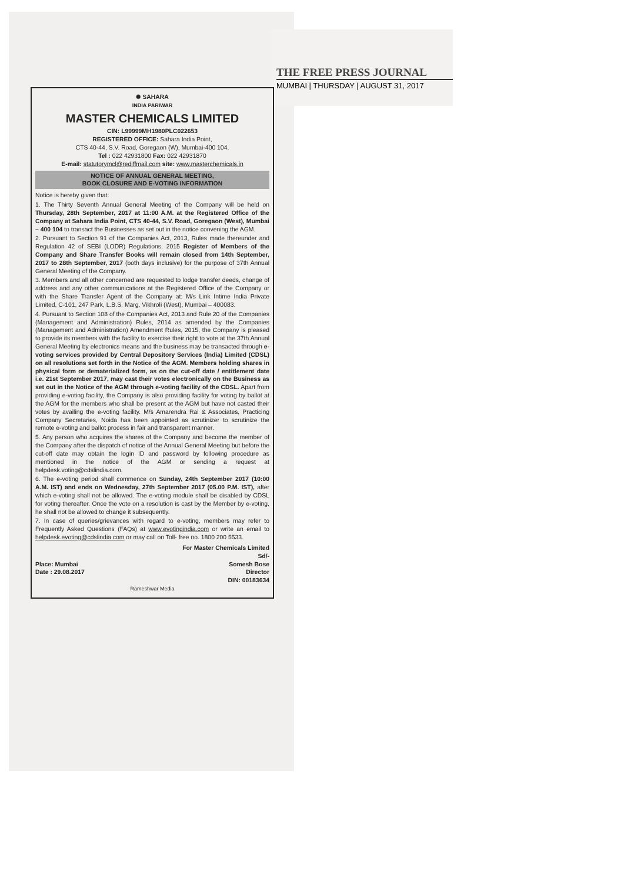THE FREE PRESS JOURNAL
MUMBAI | THURSDAY | AUGUST 31, 2017
✺ SAHARA
INDIA PARIWAR
MASTER CHEMICALS LIMITED
CIN: L99999MH1980PLC022653
REGISTERED OFFICE: Sahara India Point,
CTS 40-44, S.V. Road, Goregaon (W), Mumbai-400 104.
Tel : 022 42931800 Fax: 022 42931870
E-mail: statutorymcl@rediffmail.com site: www.masterchemicals.in
NOTICE OF ANNUAL GENERAL MEETING,
BOOK CLOSURE AND E-VOTING INFORMATION
Notice is hereby given that:
1. The Thirty Seventh Annual General Meeting of the Company will be held on Thursday, 28th September, 2017 at 11:00 A.M. at the Registered Office of the Company at Sahara India Point, CTS 40-44, S.V. Road, Goregaon (West), Mumbai – 400 104 to transact the Businesses as set out in the notice convening the AGM.
2. Pursuant to Section 91 of the Companies Act, 2013, Rules made thereunder and Regulation 42 of SEBI (LODR) Regulations, 2015 Register of Members of the Company and Share Transfer Books will remain closed from 14th September, 2017 to 28th September, 2017 (both days inclusive) for the purpose of 37th Annual General Meeting of the Company.
3. Members and all other concerned are requested to lodge transfer deeds, change of address and any other communications at the Registered Office of the Company or with the Share Transfer Agent of the Company at: M/s Link Intime India Private Limited, C-101, 247 Park, L.B.S. Marg, Vikhroli (West), Mumbai – 400083.
4. Pursuant to Section 108 of the Companies Act, 2013 and Rule 20 of the Companies (Management and Administration) Rules, 2014 as amended by the Companies (Management and Administration) Amendment Rules, 2015, the Company is pleased to provide its members with the facility to exercise their right to vote at the 37th Annual General Meeting by electronics means and the business may be transacted through e-voting services provided by Central Depository Services (India) Limited (CDSL) on all resolutions set forth in the Notice of the AGM. Members holding shares in physical form or dematerialized form, as on the cut-off date / entitlement date i.e. 21st September 2017, may cast their votes electronically on the Business as set out in the Notice of the AGM through e-voting facility of the CDSL. Apart from providing e-voting facility, the Company is also providing facility for voting by ballot at the AGM for the members who shall be present at the AGM but have not casted their votes by availing the e-voting facility. M/s Amarendra Rai & Associates, Practicing Company Secretaries, Noida has been appointed as scrutinizer to scrutinize the remote e-voting and ballot process in fair and transparent manner.
5. Any person who acquires the shares of the Company and become the member of the Company after the dispatch of notice of the Annual General Meeting but before the cut-off date may obtain the login ID and password by following procedure as mentioned in the notice of the AGM or sending a request at helpdesk.voting@cdslindia.com.
6. The e-voting period shall commence on Sunday, 24th September 2017 (10:00 A.M. IST) and ends on Wednesday, 27th September 2017 (05.00 P.M. IST), after which e-voting shall not be allowed. The e-voting module shall be disabled by CDSL for voting thereafter. Once the vote on a resolution is cast by the Member by e-voting, he shall not be allowed to change it subsequently.
7. In case of queries/grievances with regard to e-voting, members may refer to Frequently Asked Questions (FAQs) at www.evotingindia.com or write an email to helpdesk.evoting@cdslindia.com or may call on Toll- free no. 1800 200 5533.
Place: Mumbai
Date : 29.08.2017
For Master Chemicals Limited
Sd/-
Somesh Bose
Director
DIN: 00183634
Rameshwar Media